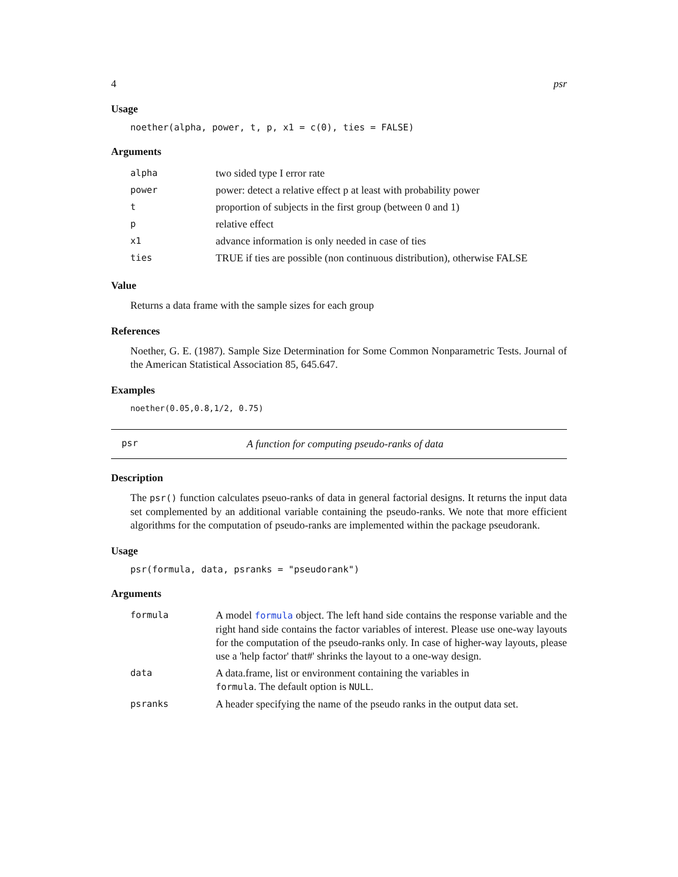4 psr
Usage
noether(alpha, power, t, p, x1 = c(0), ties = FALSE)
Arguments
| alpha | two sided type I error rate |
| power | power: detect a relative effect p at least with probability power |
| t | proportion of subjects in the first group (between 0 and 1) |
| p | relative effect |
| x1 | advance information is only needed in case of ties |
| ties | TRUE if ties are possible (non continuous distribution), otherwise FALSE |
Value
Returns a data frame with the sample sizes for each group
References
Noether, G. E. (1987). Sample Size Determination for Some Common Nonparametric Tests. Journal of the American Statistical Association 85, 645.647.
Examples
noether(0.05,0.8,1/2, 0.75)
psr A function for computing pseudo-ranks of data
Description
The psr() function calculates pseuo-ranks of data in general factorial designs. It returns the input data set complemented by an additional variable containing the pseudo-ranks. We note that more efficient algorithms for the computation of pseudo-ranks are implemented within the package pseudorank.
Usage
psr(formula, data, psranks = "pseudorank")
Arguments
| formula | A model formula object. The left hand side contains the response variable and the right hand side contains the factor variables of interest. Please use one-way layouts for the computation of the pseudo-ranks only. In case of higher-way layouts, please use a 'help factor' that#' shrinks the layout to a one-way design. |
| data | A data.frame, list or environment containing the variables in formula . The default option is NULL . |
| psranks | A header specifying the name of the pseudo ranks in the output data set. |